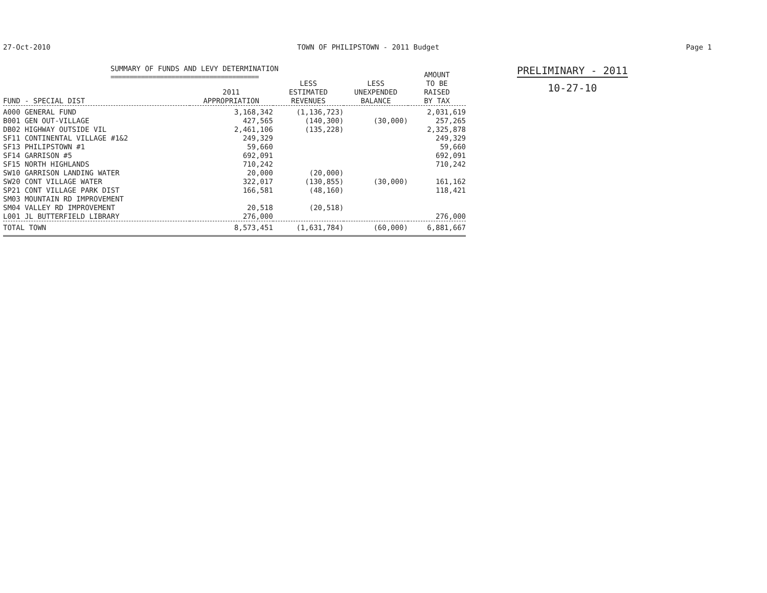27-Oct-2010 TOWN OF PHILIPSTOWN - 2011 Budget Page 1
SUMMARY OF FUNDS AND LEVY DETERMINATION
=======================================
| FUND - SPECIAL DIST | 2011 APPROPRIATION | LESS ESTIMATED REVENUES | LESS UNEXPENDED BALANCE | AMOUNT TO BE RAISED BY TAX |
| --- | --- | --- | --- | --- |
| A000 GENERAL FUND | 3,168,342 | (1,136,723) | | 2,031,619 |
| B001 GEN OUT-VILLAGE | 427,565 | (140,300) | (30,000) | 257,265 |
| DB02 HIGHWAY OUTSIDE VIL | 2,461,106 | (135,228) | | 2,325,878 |
| SF11 CONTINENTAL VILLAGE #1&2 | 249,329 | | | 249,329 |
| SF13 PHILIPSTOWN #1 | 59,660 | | | 59,660 |
| SF14 GARRISON #5 | 692,091 | | | 692,091 |
| SF15 NORTH HIGHLANDS | 710,242 | | | 710,242 |
| SW10 GARRISON LANDING WATER | 20,000 | (20,000) | | |
| SW20 CONT VILLAGE WATER | 322,017 | (130,855) | (30,000) | 161,162 |
| SP21 CONT VILLAGE PARK DIST | 166,581 | (48,160) | | 118,421 |
| SM03 MOUNTAIN RD IMPROVEMENT | | | | |
| SM04 VALLEY RD IMPROVEMENT | 20,518 | (20,518) | | |
| L001 JL BUTTERFIELD LIBRARY | 276,000 | | | 276,000 |
| TOTAL TOWN | 8,573,451 | (1,631,784) | (60,000) | 6,881,667 |
PRELIMINARY - 2011
10-27-10